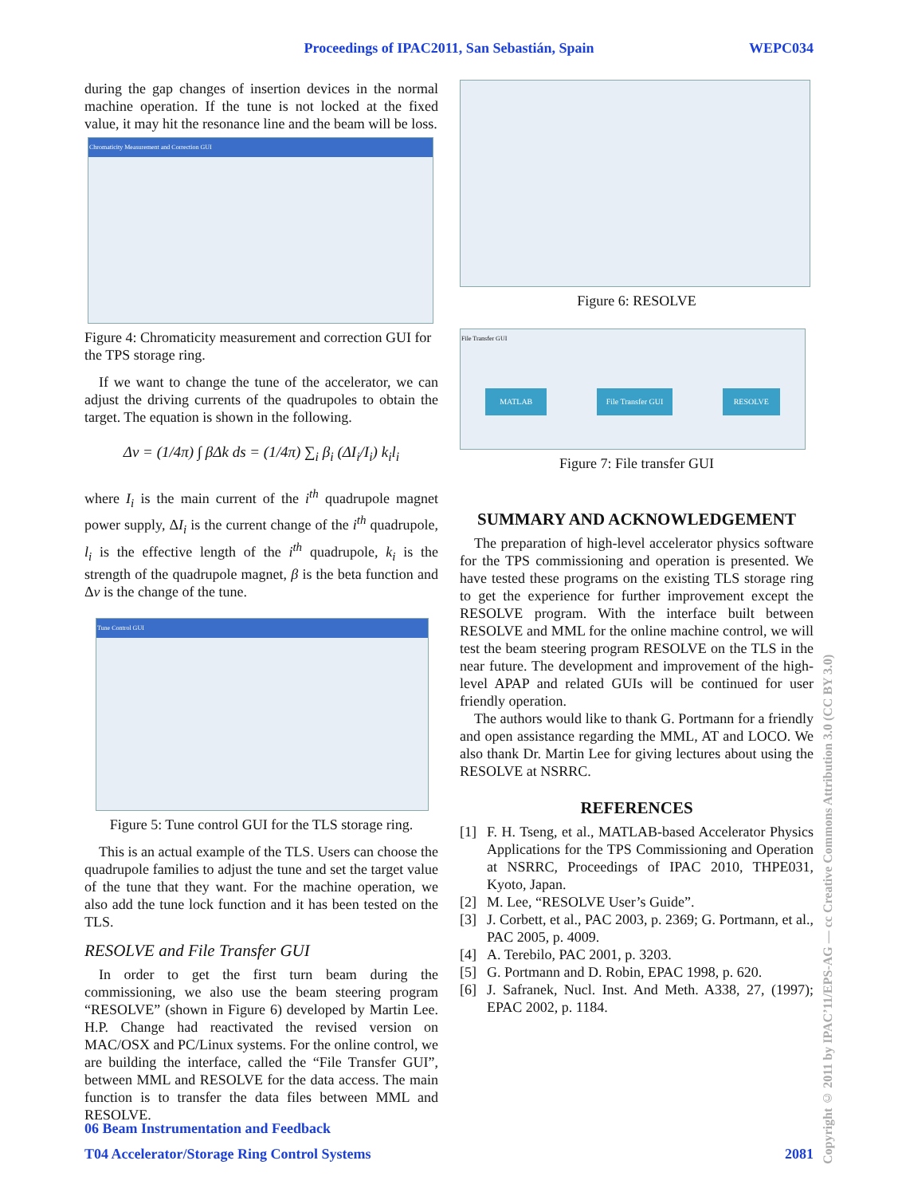Proceedings of IPAC2011, San Sebastián, Spain
WEPC034
during the gap changes of insertion devices in the normal machine operation. If the tune is not locked at the fixed value, it may hit the resonance line and the beam will be loss.
Chromaticity Measurement and Correction GUI
Figure 4: Chromaticity measurement and correction GUI for the TPS storage ring.
If we want to change the tune of the accelerator, we can adjust the driving currents of the quadrupoles to obtain the target. The equation is shown in the following.
Δν = (1/4π) ∫ βΔk ds = (1/4π) ∑<sub>i</sub> β<sub>i</sub> (ΔI<sub>i</sub>/I<sub>i</sub>) k<sub>i</sub>l<sub>i</sub>
where I<sub>i</sub> is the main current of the i<sup>th</sup> quadrupole magnet power supply, ΔI<sub>i</sub> is the current change of the i<sup>th</sup> quadrupole, l<sub>i</sub> is the effective length of the i<sup>th</sup> quadrupole, k<sub>i</sub> is the strength of the quadrupole magnet, β is the beta function and Δν is the change of the tune.
Tune Control GUI
Figure 5: Tune control GUI for the TLS storage ring.
This is an actual example of the TLS. Users can choose the quadrupole families to adjust the tune and set the target value of the tune that they want. For the machine operation, we also add the tune lock function and it has been tested on the TLS.
RESOLVE and File Transfer GUI
In order to get the first turn beam during the commissioning, we also use the beam steering program “RESOLVE” (shown in Figure 6) developed by Martin Lee. H.P. Change had reactivated the revised version on MAC/OSX and PC/Linux systems. For the online control, we are building the interface, called the “File Transfer GUI”, between MML and RESOLVE for the data access. The main function is to transfer the data files between MML and RESOLVE.
Figure 6: RESOLVE
File Transfer GUI
MATLAB File Transfer GUI RESOLVE
Figure 7: File transfer GUI
SUMMARY AND ACKNOWLEDGEMENT
The preparation of high-level accelerator physics software for the TPS commissioning and operation is presented. We have tested these programs on the existing TLS storage ring to get the experience for further improvement except the RESOLVE program. With the interface built between RESOLVE and MML for the online machine control, we will test the beam steering program RESOLVE on the TLS in the near future. The development and improvement of the high-level APAP and related GUIs will be continued for user friendly operation.
The authors would like to thank G. Portmann for a friendly and open assistance regarding the MML, AT and LOCO. We also thank Dr. Martin Lee for giving lectures about using the RESOLVE at NSRRC.
REFERENCES
[1] F. H. Tseng, et al., MATLAB-based Accelerator Physics Applications for the TPS Commissioning and Operation at NSRRC, Proceedings of IPAC 2010, THPE031, Kyoto, Japan.
[2] M. Lee, “RESOLVE User’s Guide”.
[3] J. Corbett, et al., PAC 2003, p. 2369; G. Portmann, et al., PAC 2005, p. 4009.
[4] A. Terebilo, PAC 2001, p. 3203.
[5] G. Portmann and D. Robin, EPAC 1998, p. 620.
[6] J. Safranek, Nucl. Inst. And Meth. A338, 27, (1997); EPAC 2002, p. 1184.
06 Beam Instrumentation and Feedback
T04 Accelerator/Storage Ring Control Systems 2081
Copyright © 2011 by IPAC’11/EPS-AG — cc Creative Commons Attribution 3.0 (CC BY 3.0)